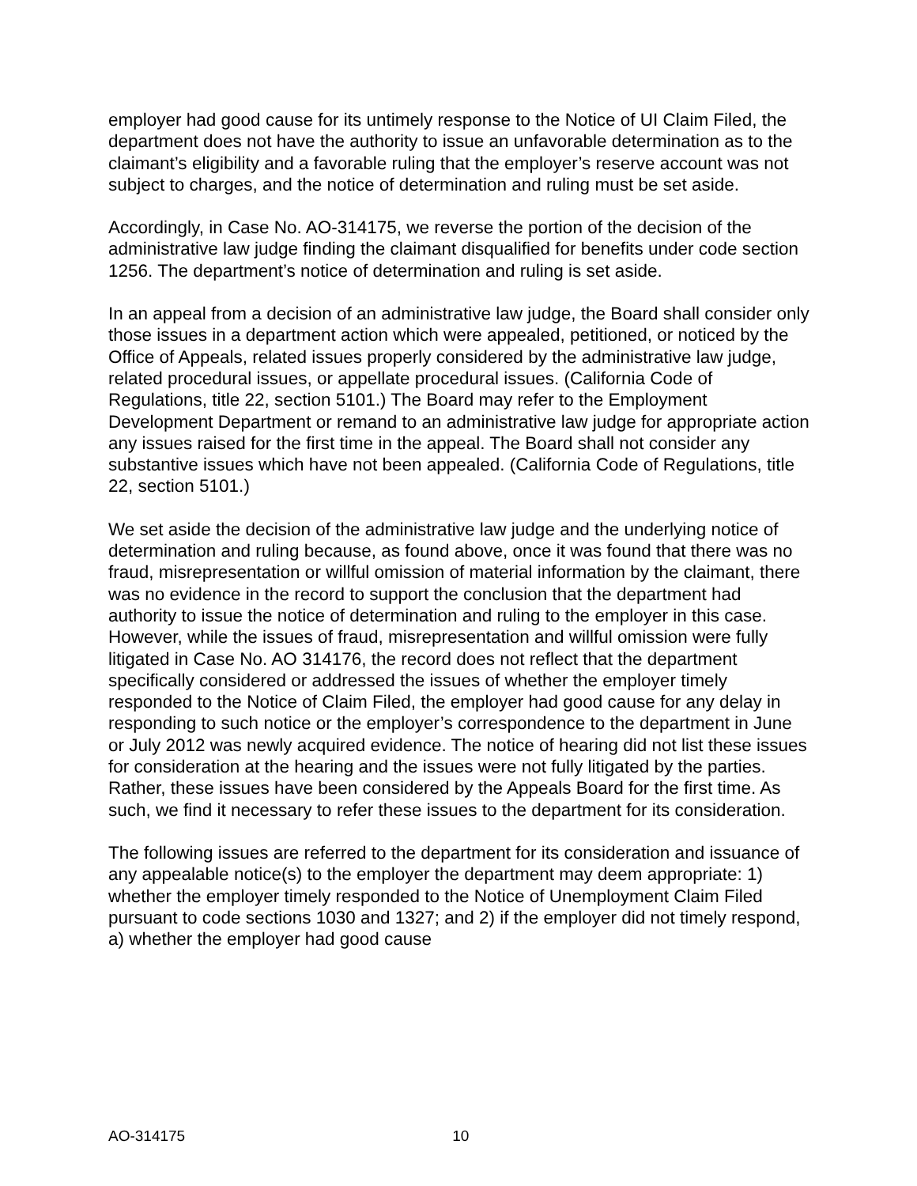employer had good cause for its untimely response to the Notice of UI Claim Filed, the department does not have the authority to issue an unfavorable determination as to the claimant’s eligibility and a favorable ruling that the employer’s reserve account was not subject to charges, and the notice of determination and ruling must be set aside.
Accordingly, in Case No. AO-314175, we reverse the portion of the decision of the administrative law judge finding the claimant disqualified for benefits under code section 1256. The department’s notice of determination and ruling is set aside.
In an appeal from a decision of an administrative law judge, the Board shall consider only those issues in a department action which were appealed, petitioned, or noticed by the Office of Appeals, related issues properly considered by the administrative law judge, related procedural issues, or appellate procedural issues. (California Code of Regulations, title 22, section 5101.) The Board may refer to the Employment Development Department or remand to an administrative law judge for appropriate action any issues raised for the first time in the appeal. The Board shall not consider any substantive issues which have not been appealed. (California Code of Regulations, title 22, section 5101.)
We set aside the decision of the administrative law judge and the underlying notice of determination and ruling because, as found above, once it was found that there was no fraud, misrepresentation or willful omission of material information by the claimant, there was no evidence in the record to support the conclusion that the department had authority to issue the notice of determination and ruling to the employer in this case. However, while the issues of fraud, misrepresentation and willful omission were fully litigated in Case No. AO 314176, the record does not reflect that the department specifically considered or addressed the issues of whether the employer timely responded to the Notice of Claim Filed, the employer had good cause for any delay in responding to such notice or the employer’s correspondence to the department in June or July 2012 was newly acquired evidence. The notice of hearing did not list these issues for consideration at the hearing and the issues were not fully litigated by the parties. Rather, these issues have been considered by the Appeals Board for the first time. As such, we find it necessary to refer these issues to the department for its consideration.
The following issues are referred to the department for its consideration and issuance of any appealable notice(s) to the employer the department may deem appropriate: 1) whether the employer timely responded to the Notice of Unemployment Claim Filed pursuant to code sections 1030 and 1327; and 2) if the employer did not timely respond, a) whether the employer had good cause
AO-314175 10